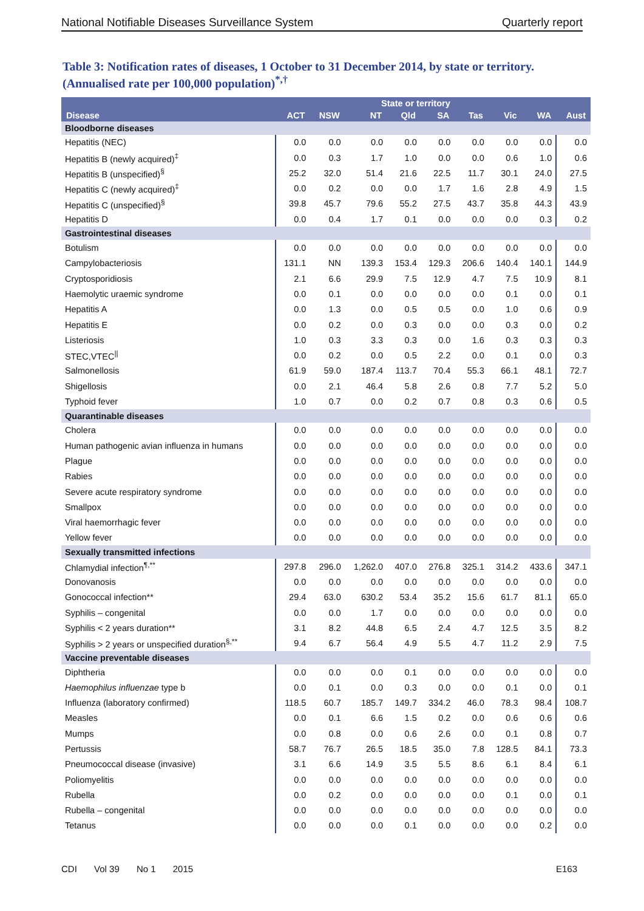National Notifiable Diseases Surveillance System Quarterly report
Table 3: Notification rates of diseases, 1 October to 31 December 2014, by state or territory. (Annualised rate per 100,000 population)<sup>*,†</sup>
| Disease | State or territory | | | | | | | | Aust |
| --- | --- | --- | --- | --- | --- | --- | --- | --- | --- |
| | ACT | NSW | NT | Qld | SA | Tas | Vic | WA | |
| Bloodborne diseases | | | | | | | | | |
| Hepatitis (NEC) | 0.0 | 0.0 | 0.0 | 0.0 | 0.0 | 0.0 | 0.0 | 0.0 | 0.0 |
| Hepatitis B (newly acquired)<sup>‡</sup> | 0.0 | 0.3 | 1.7 | 1.0 | 0.0 | 0.0 | 0.6 | 1.0 | 0.6 |
| Hepatitis B (unspecified)<sup>§</sup> | 25.2 | 32.0 | 51.4 | 21.6 | 22.5 | 11.7 | 30.1 | 24.0 | 27.5 |
| Hepatitis C (newly acquired)<sup>‡</sup> | 0.0 | 0.2 | 0.0 | 0.0 | 1.7 | 1.6 | 2.8 | 4.9 | 1.5 |
| Hepatitis C (unspecified)<sup>§</sup> | 39.8 | 45.7 | 79.6 | 55.2 | 27.5 | 43.7 | 35.8 | 44.3 | 43.9 |
| Hepatitis D | 0.0 | 0.4 | 1.7 | 0.1 | 0.0 | 0.0 | 0.0 | 0.3 | 0.2 |
| Gastrointestinal diseases | | | | | | | | | |
| Botulism | 0.0 | 0.0 | 0.0 | 0.0 | 0.0 | 0.0 | 0.0 | 0.0 | 0.0 |
| Campylobacteriosis | 131.1 | NN | 139.3 | 153.4 | 129.3 | 206.6 | 140.4 | 140.1 | 144.9 |
| Cryptosporidiosis | 2.1 | 6.6 | 29.9 | 7.5 | 12.9 | 4.7 | 7.5 | 10.9 | 8.1 |
| Haemolytic uraemic syndrome | 0.0 | 0.1 | 0.0 | 0.0 | 0.0 | 0.0 | 0.1 | 0.0 | 0.1 |
| Hepatitis A | 0.0 | 1.3 | 0.0 | 0.5 | 0.5 | 0.0 | 1.0 | 0.6 | 0.9 |
| Hepatitis E | 0.0 | 0.2 | 0.0 | 0.3 | 0.0 | 0.0 | 0.3 | 0.0 | 0.2 |
| Listeriosis | 1.0 | 0.3 | 3.3 | 0.3 | 0.0 | 1.6 | 0.3 | 0.3 | 0.3 |
| STEC,VTEC<sup>//</sup> | 0.0 | 0.2 | 0.0 | 0.5 | 2.2 | 0.0 | 0.1 | 0.0 | 0.3 |
| Salmonellosis | 61.9 | 59.0 | 187.4 | 113.7 | 70.4 | 55.3 | 66.1 | 48.1 | 72.7 |
| Shigellosis | 0.0 | 2.1 | 46.4 | 5.8 | 2.6 | 0.8 | 7.7 | 5.2 | 5.0 |
| Typhoid fever | 1.0 | 0.7 | 0.0 | 0.2 | 0.7 | 0.8 | 0.3 | 0.6 | 0.5 |
| Quarantinable diseases | | | | | | | | | |
| Cholera | 0.0 | 0.0 | 0.0 | 0.0 | 0.0 | 0.0 | 0.0 | 0.0 | 0.0 |
| Human pathogenic avian influenza in humans | 0.0 | 0.0 | 0.0 | 0.0 | 0.0 | 0.0 | 0.0 | 0.0 | 0.0 |
| Plague | 0.0 | 0.0 | 0.0 | 0.0 | 0.0 | 0.0 | 0.0 | 0.0 | 0.0 |
| Rabies | 0.0 | 0.0 | 0.0 | 0.0 | 0.0 | 0.0 | 0.0 | 0.0 | 0.0 |
| Severe acute respiratory syndrome | 0.0 | 0.0 | 0.0 | 0.0 | 0.0 | 0.0 | 0.0 | 0.0 | 0.0 |
| Smallpox | 0.0 | 0.0 | 0.0 | 0.0 | 0.0 | 0.0 | 0.0 | 0.0 | 0.0 |
| Viral haemorrhagic fever | 0.0 | 0.0 | 0.0 | 0.0 | 0.0 | 0.0 | 0.0 | 0.0 | 0.0 |
| Yellow fever | 0.0 | 0.0 | 0.0 | 0.0 | 0.0 | 0.0 | 0.0 | 0.0 | 0.0 |
| Sexually transmitted infections | | | | | | | | | |
| Chlamydial infection<sup>¶,**</sup> | 297.8 | 296.0 | 1,262.0 | 407.0 | 276.8 | 325.1 | 314.2 | 433.6 | 347.1 |
| Donovanosis | 0.0 | 0.0 | 0.0 | 0.0 | 0.0 | 0.0 | 0.0 | 0.0 | 0.0 |
| Gonococcal infection** | 29.4 | 63.0 | 630.2 | 53.4 | 35.2 | 15.6 | 61.7 | 81.1 | 65.0 |
| Syphilis – congenital | 0.0 | 0.0 | 1.7 | 0.0 | 0.0 | 0.0 | 0.0 | 0.0 | 0.0 |
| Syphilis < 2 years duration** | 3.1 | 8.2 | 44.8 | 6.5 | 2.4 | 4.7 | 12.5 | 3.5 | 8.2 |
| Syphilis > 2 years or unspecified duration<sup>§,**</sup> | 9.4 | 6.7 | 56.4 | 4.9 | 5.5 | 4.7 | 11.2 | 2.9 | 7.5 |
| Vaccine preventable diseases | | | | | | | | | |
| Diphtheria | 0.0 | 0.0 | 0.0 | 0.1 | 0.0 | 0.0 | 0.0 | 0.0 | 0.0 |
| Haemophilus influenzae type b | 0.0 | 0.1 | 0.0 | 0.3 | 0.0 | 0.0 | 0.1 | 0.0 | 0.1 |
| Influenza (laboratory confirmed) | 118.5 | 60.7 | 185.7 | 149.7 | 334.2 | 46.0 | 78.3 | 98.4 | 108.7 |
| Measles | 0.0 | 0.1 | 6.6 | 1.5 | 0.2 | 0.0 | 0.6 | 0.6 | 0.6 |
| Mumps | 0.0 | 0.8 | 0.0 | 0.6 | 2.6 | 0.0 | 0.1 | 0.8 | 0.7 |
| Pertussis | 58.7 | 76.7 | 26.5 | 18.5 | 35.0 | 7.8 | 128.5 | 84.1 | 73.3 |
| Pneumococcal disease (invasive) | 3.1 | 6.6 | 14.9 | 3.5 | 5.5 | 8.6 | 6.1 | 8.4 | 6.1 |
| Poliomyelitis | 0.0 | 0.0 | 0.0 | 0.0 | 0.0 | 0.0 | 0.0 | 0.0 | 0.0 |
| Rubella | 0.0 | 0.2 | 0.0 | 0.0 | 0.0 | 0.0 | 0.1 | 0.0 | 0.1 |
| Rubella – congenital | 0.0 | 0.0 | 0.0 | 0.0 | 0.0 | 0.0 | 0.0 | 0.0 | 0.0 |
| Tetanus | 0.0 | 0.0 | 0.0 | 0.1 | 0.0 | 0.0 | 0.0 | 0.2 | 0.0 |
CDI Vol 39 No 1 2015 E163